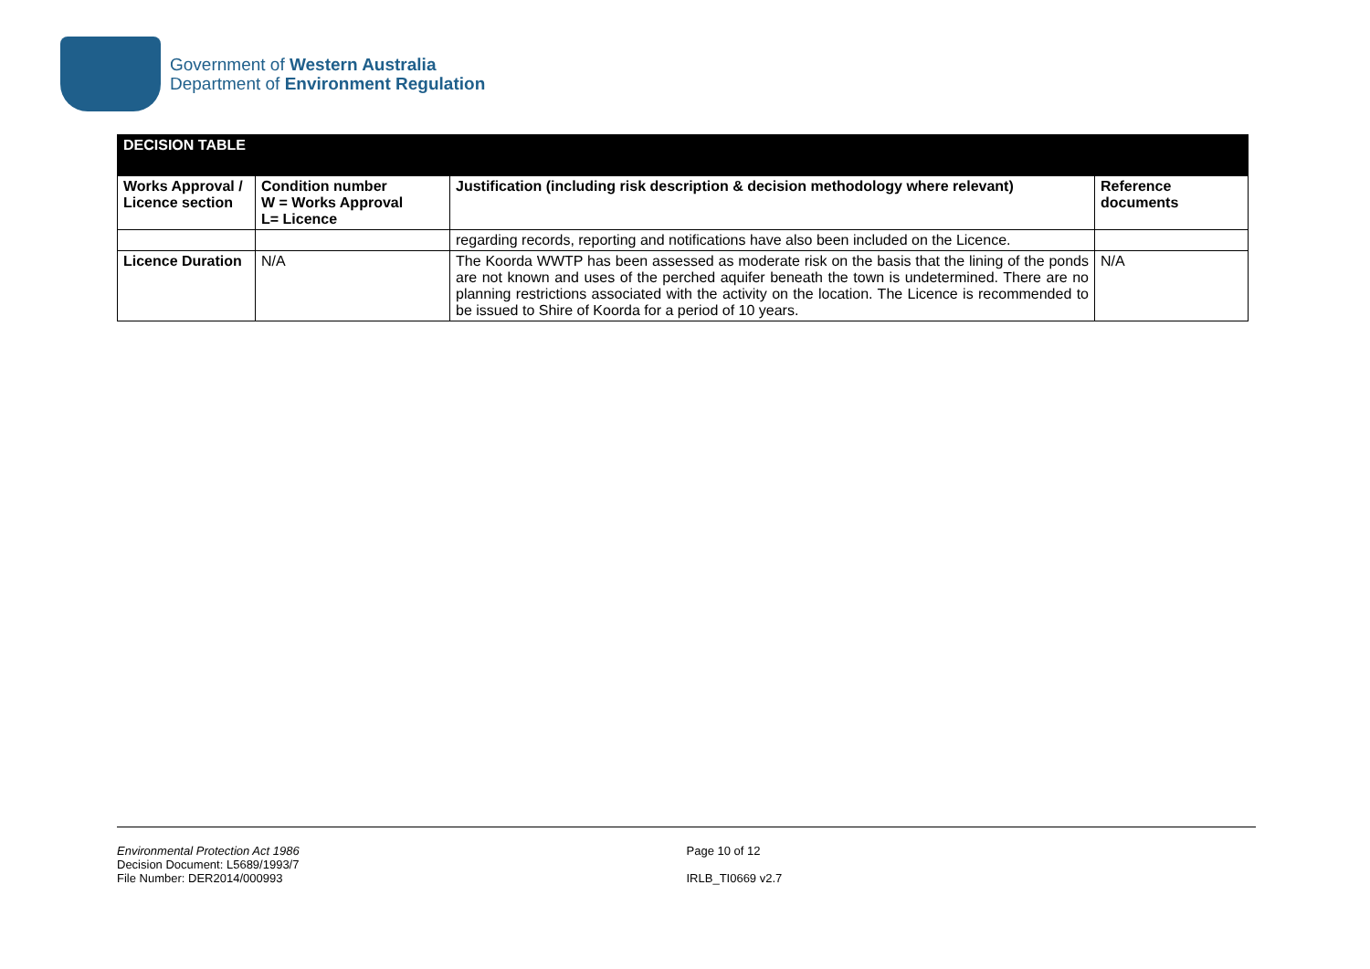Government of Western Australia
Department of Environment Regulation
| DECISION TABLE | | | |
| Works Approval / Licence section | Condition number W = Works Approval L= Licence | Justification (including risk description & decision methodology where relevant) | Reference documents |
| | | regarding records, reporting and notifications have also been included on the Licence. | |
| Licence Duration | N/A | The Koorda WWTP has been assessed as moderate risk on the basis that the lining of the ponds are not known and uses of the perched aquifer beneath the town is undetermined. There are no planning restrictions associated with the activity on the location. The Licence is recommended to be issued to Shire of Koorda for a period of 10 years. | N/A |
Environmental Protection Act 1986
Decision Document: L5689/1993/7
File Number: DER2014/000993
Page 10 of 12
IRLB_TI0669 v2.7